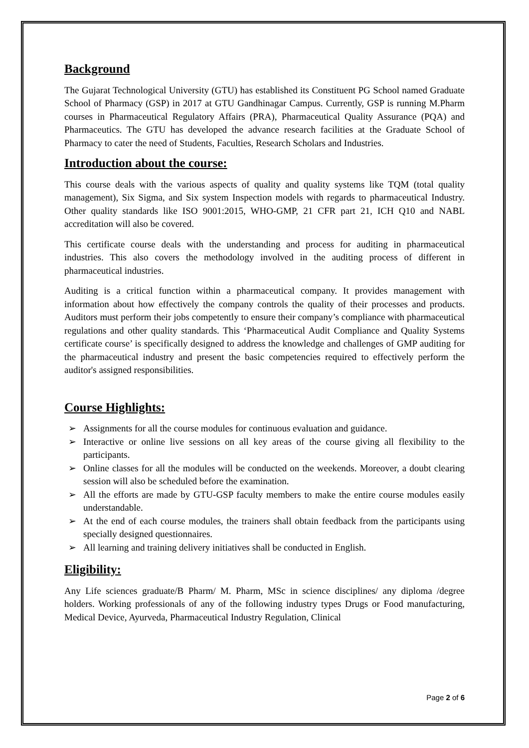Background
The Gujarat Technological University (GTU) has established its Constituent PG School named Graduate School of Pharmacy (GSP) in 2017 at GTU Gandhinagar Campus. Currently, GSP is running M.Pharm courses in Pharmaceutical Regulatory Affairs (PRA), Pharmaceutical Quality Assurance (PQA) and Pharmaceutics. The GTU has developed the advance research facilities at the Graduate School of Pharmacy to cater the need of Students, Faculties, Research Scholars and Industries.
Introduction about the course:
This course deals with the various aspects of quality and quality systems like TQM (total quality management), Six Sigma, and Six system Inspection models with regards to pharmaceutical Industry. Other quality standards like ISO 9001:2015, WHO-GMP, 21 CFR part 21, ICH Q10 and NABL accreditation will also be covered.
This certificate course deals with the understanding and process for auditing in pharmaceutical industries. This also covers the methodology involved in the auditing process of different in pharmaceutical industries.
Auditing is a critical function within a pharmaceutical company. It provides management with information about how effectively the company controls the quality of their processes and products. Auditors must perform their jobs competently to ensure their company’s compliance with pharmaceutical regulations and other quality standards. This ‘Pharmaceutical Audit Compliance and Quality Systems certificate course’ is specifically designed to address the knowledge and challenges of GMP auditing for the pharmaceutical industry and present the basic competencies required to effectively perform the auditor's assigned responsibilities.
Course Highlights:
➢ Assignments for all the course modules for continuous evaluation and guidance.
➢ Interactive or online live sessions on all key areas of the course giving all flexibility to the participants.
➢ Online classes for all the modules will be conducted on the weekends. Moreover, a doubt clearing session will also be scheduled before the examination.
➢ All the efforts are made by GTU-GSP faculty members to make the entire course modules easily understandable.
➢ At the end of each course modules, the trainers shall obtain feedback from the participants using specially designed questionnaires.
➢ All learning and training delivery initiatives shall be conducted in English.
Eligibility:
Any Life sciences graduate/B Pharm/ M. Pharm, MSc in science disciplines/ any diploma /degree holders. Working professionals of any of the following industry types Drugs or Food manufacturing, Medical Device, Ayurveda, Pharmaceutical Industry Regulation, Clinical
Page 2 of 6